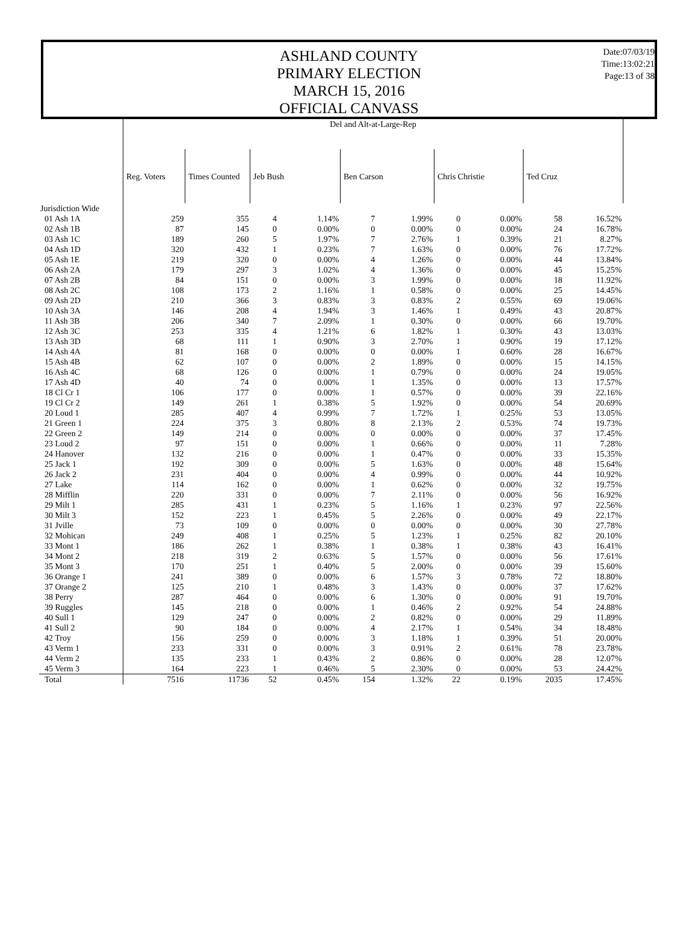ASHLAND COUNTY
PRIMARY ELECTION
MARCH 15, 2016
OFFICIAL CANVASS
Date:07/03/19
Time:13:02:21
Page:13 of 38
| | Del and Alt-at-Large-Rep | | | | | | | | | |
| | Reg. Voters | Times Counted | Jeb Bush | | Ben Carson | | Chris Christie | | Ted Cruz | |
| Jurisdiction Wide | | | | | | | | | | |
| 01 Ash 1A | 259 | 355 | 4 | 1.14% | 7 | 1.99% | 0 | 0.00% | 58 | 16.52% |
| 02 Ash 1B | 87 | 145 | 0 | 0.00% | 0 | 0.00% | 0 | 0.00% | 24 | 16.78% |
| 03 Ash 1C | 189 | 260 | 5 | 1.97% | 7 | 2.76% | 1 | 0.39% | 21 | 8.27% |
| 04 Ash 1D | 320 | 432 | 1 | 0.23% | 7 | 1.63% | 0 | 0.00% | 76 | 17.72% |
| 05 Ash 1E | 219 | 320 | 0 | 0.00% | 4 | 1.26% | 0 | 0.00% | 44 | 13.84% |
| 06 Ash 2A | 179 | 297 | 3 | 1.02% | 4 | 1.36% | 0 | 0.00% | 45 | 15.25% |
| 07 Ash 2B | 84 | 151 | 0 | 0.00% | 3 | 1.99% | 0 | 0.00% | 18 | 11.92% |
| 08 Ash 2C | 108 | 173 | 2 | 1.16% | 1 | 0.58% | 0 | 0.00% | 25 | 14.45% |
| 09 Ash 2D | 210 | 366 | 3 | 0.83% | 3 | 0.83% | 2 | 0.55% | 69 | 19.06% |
| 10 Ash 3A | 146 | 208 | 4 | 1.94% | 3 | 1.46% | 1 | 0.49% | 43 | 20.87% |
| 11 Ash 3B | 206 | 340 | 7 | 2.09% | 1 | 0.30% | 0 | 0.00% | 66 | 19.70% |
| 12 Ash 3C | 253 | 335 | 4 | 1.21% | 6 | 1.82% | 1 | 0.30% | 43 | 13.03% |
| 13 Ash 3D | 68 | 111 | 1 | 0.90% | 3 | 2.70% | 1 | 0.90% | 19 | 17.12% |
| 14 Ash 4A | 81 | 168 | 0 | 0.00% | 0 | 0.00% | 1 | 0.60% | 28 | 16.67% |
| 15 Ash 4B | 62 | 107 | 0 | 0.00% | 2 | 1.89% | 0 | 0.00% | 15 | 14.15% |
| 16 Ash 4C | 68 | 126 | 0 | 0.00% | 1 | 0.79% | 0 | 0.00% | 24 | 19.05% |
| 17 Ash 4D | 40 | 74 | 0 | 0.00% | 1 | 1.35% | 0 | 0.00% | 13 | 17.57% |
| 18 Cl Cr 1 | 106 | 177 | 0 | 0.00% | 1 | 0.57% | 0 | 0.00% | 39 | 22.16% |
| 19 Cl Cr 2 | 149 | 261 | 1 | 0.38% | 5 | 1.92% | 0 | 0.00% | 54 | 20.69% |
| 20 Loud 1 | 285 | 407 | 4 | 0.99% | 7 | 1.72% | 1 | 0.25% | 53 | 13.05% |
| 21 Green 1 | 224 | 375 | 3 | 0.80% | 8 | 2.13% | 2 | 0.53% | 74 | 19.73% |
| 22 Green 2 | 149 | 214 | 0 | 0.00% | 0 | 0.00% | 0 | 0.00% | 37 | 17.45% |
| 23 Loud 2 | 97 | 151 | 0 | 0.00% | 1 | 0.66% | 0 | 0.00% | 11 | 7.28% |
| 24 Hanover | 132 | 216 | 0 | 0.00% | 1 | 0.47% | 0 | 0.00% | 33 | 15.35% |
| 25 Jack 1 | 192 | 309 | 0 | 0.00% | 5 | 1.63% | 0 | 0.00% | 48 | 15.64% |
| 26 Jack 2 | 231 | 404 | 0 | 0.00% | 4 | 0.99% | 0 | 0.00% | 44 | 10.92% |
| 27 Lake | 114 | 162 | 0 | 0.00% | 1 | 0.62% | 0 | 0.00% | 32 | 19.75% |
| 28 Mifflin | 220 | 331 | 0 | 0.00% | 7 | 2.11% | 0 | 0.00% | 56 | 16.92% |
| 29 Milt 1 | 285 | 431 | 1 | 0.23% | 5 | 1.16% | 1 | 0.23% | 97 | 22.56% |
| 30 Milt 3 | 152 | 223 | 1 | 0.45% | 5 | 2.26% | 0 | 0.00% | 49 | 22.17% |
| 31 Jville | 73 | 109 | 0 | 0.00% | 0 | 0.00% | 0 | 0.00% | 30 | 27.78% |
| 32 Mohican | 249 | 408 | 1 | 0.25% | 5 | 1.23% | 1 | 0.25% | 82 | 20.10% |
| 33 Mont 1 | 186 | 262 | 1 | 0.38% | 1 | 0.38% | 1 | 0.38% | 43 | 16.41% |
| 34 Mont 2 | 218 | 319 | 2 | 0.63% | 5 | 1.57% | 0 | 0.00% | 56 | 17.61% |
| 35 Mont 3 | 170 | 251 | 1 | 0.40% | 5 | 2.00% | 0 | 0.00% | 39 | 15.60% |
| 36 Orange 1 | 241 | 389 | 0 | 0.00% | 6 | 1.57% | 3 | 0.78% | 72 | 18.80% |
| 37 Orange 2 | 125 | 210 | 1 | 0.48% | 3 | 1.43% | 0 | 0.00% | 37 | 17.62% |
| 38 Perry | 287 | 464 | 0 | 0.00% | 6 | 1.30% | 0 | 0.00% | 91 | 19.70% |
| 39 Ruggles | 145 | 218 | 0 | 0.00% | 1 | 0.46% | 2 | 0.92% | 54 | 24.88% |
| 40 Sull 1 | 129 | 247 | 0 | 0.00% | 2 | 0.82% | 0 | 0.00% | 29 | 11.89% |
| 41 Sull 2 | 90 | 184 | 0 | 0.00% | 4 | 2.17% | 1 | 0.54% | 34 | 18.48% |
| 42 Troy | 156 | 259 | 0 | 0.00% | 3 | 1.18% | 1 | 0.39% | 51 | 20.00% |
| 43 Verm 1 | 233 | 331 | 0 | 0.00% | 3 | 0.91% | 2 | 0.61% | 78 | 23.78% |
| 44 Verm 2 | 135 | 233 | 1 | 0.43% | 2 | 0.86% | 0 | 0.00% | 28 | 12.07% |
| 45 Verm 3 | 164 | 223 | 1 | 0.46% | 5 | 2.30% | 0 | 0.00% | 53 | 24.42% |
| Total | 7516 | 11736 | 52 | 0.45% | 154 | 1.32% | 22 | 0.19% | 2035 | 17.45% |